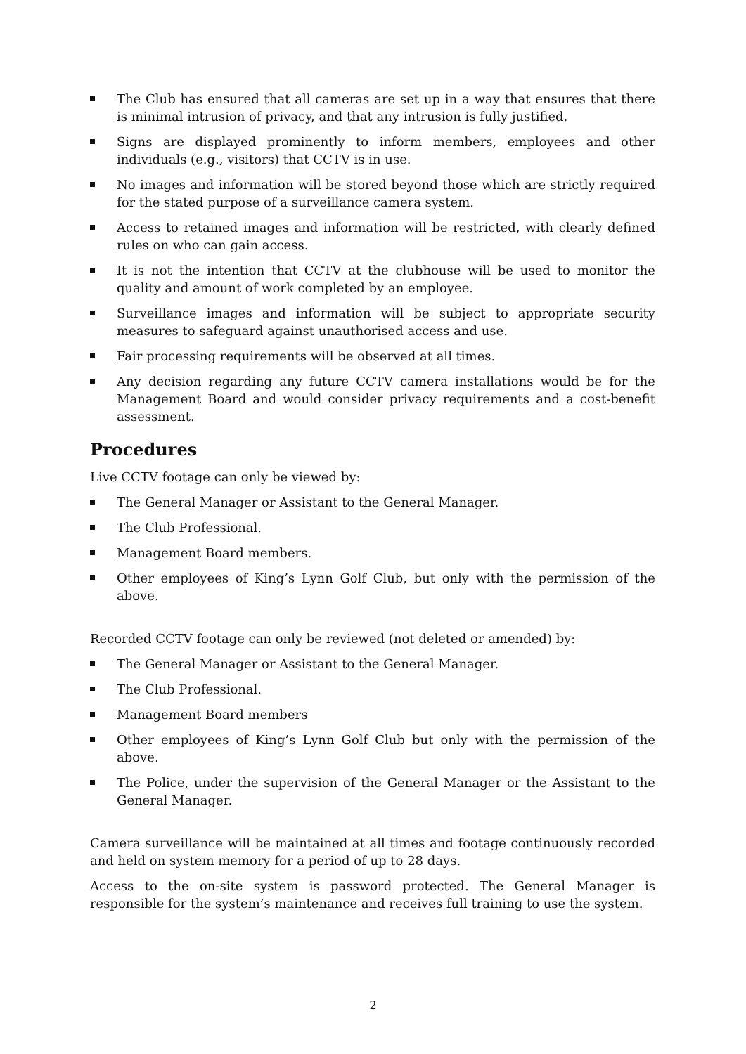The Club has ensured that all cameras are set up in a way that ensures that there is minimal intrusion of privacy, and that any intrusion is fully justified.
Signs are displayed prominently to inform members, employees and other individuals (e.g., visitors) that CCTV is in use.
No images and information will be stored beyond those which are strictly required for the stated purpose of a surveillance camera system.
Access to retained images and information will be restricted, with clearly defined rules on who can gain access.
It is not the intention that CCTV at the clubhouse will be used to monitor the quality and amount of work completed by an employee.
Surveillance images and information will be subject to appropriate security measures to safeguard against unauthorised access and use.
Fair processing requirements will be observed at all times.
Any decision regarding any future CCTV camera installations would be for the Management Board and would consider privacy requirements and a cost-benefit assessment.
Procedures
Live CCTV footage can only be viewed by:
The General Manager or Assistant to the General Manager.
The Club Professional.
Management Board members.
Other employees of King’s Lynn Golf Club, but only with the permission of the above.
Recorded CCTV footage can only be reviewed (not deleted or amended) by:
The General Manager or Assistant to the General Manager.
The Club Professional.
Management Board members
Other employees of King’s Lynn Golf Club but only with the permission of the above.
The Police, under the supervision of the General Manager or the Assistant to the General Manager.
Camera surveillance will be maintained at all times and footage continuously recorded and held on system memory for a period of up to 28 days.
Access to the on-site system is password protected. The General Manager is responsible for the system’s maintenance and receives full training to use the system.
2